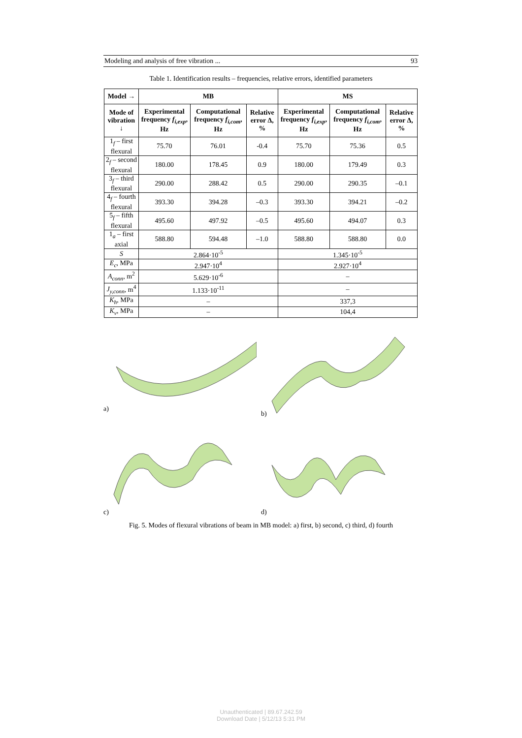Modeling and analysis of free vibration ... 93
Table 1. Identification results – frequencies, relative errors, identified parameters
| Model → | MB | | | MS | | |
| --- | --- | --- | --- | --- | --- | --- |
| Mode of vibration ↓ | Experimental frequency f<sub>i,exp</sub> , Hz | Computational frequency f<sub>i,com</sub> , Hz | Relative error Δ, % | Experimental frequency f<sub>i,exp</sub> , Hz | Computational frequency f<sub>i,com</sub> , Hz | Relative error Δ, % |
| 1<sub>f</sub> – first flexural | 75.70 | 76.01 | -0.4 | 75.70 | 75.36 | 0.5 |
| 2<sub>f</sub> – second flexural | 180.00 | 178.45 | 0.9 | 180.00 | 179.49 | 0.3 |
| 3<sub>f</sub> – third flexural | 290.00 | 288.42 | 0.5 | 290.00 | 290.35 | –0.1 |
| 4<sub>f</sub> – fourth flexural | 393.30 | 394.28 | –0.3 | 393.30 | 394.21 | –0.2 |
| 5<sub>f</sub> – fifth flexural | 495.60 | 497.92 | –0.5 | 495.60 | 494.07 | 0.3 |
| 1<sub>a</sub> – first axial | 588.80 | 594.48 | –1.0 | 588.80 | 588.80 | 0.0 |
| S | 2.864·10<sup>-5</sup> | | | 1.345·10<sup>-5</sup> | | |
| E<sub>c</sub> , MPa | 2.947·10<sup>4</sup> | | | 2.927·10<sup>4</sup> | | |
| A<sub>conn</sub> , m<sup>2</sup> | 5.629·10<sup>-6</sup> | | | – | | |
| J<sub>y,conn</sub> , m<sup>4</sup> | 1.133·10<sup>-11</sup> | | | – | | |
| K<sub>h</sub> , MPa | – | | | 337,3 | | |
| K<sub>v</sub> , MPa | – | | | 104,4 | | |
a)
b)
c)
d)
Fig. 5. Modes of flexural vibrations of beam in MB model: a) first, b) second, c) third, d) fourth
Unauthenticated | 89.67.242.59
Download Date | 5/12/13 5:31 PM